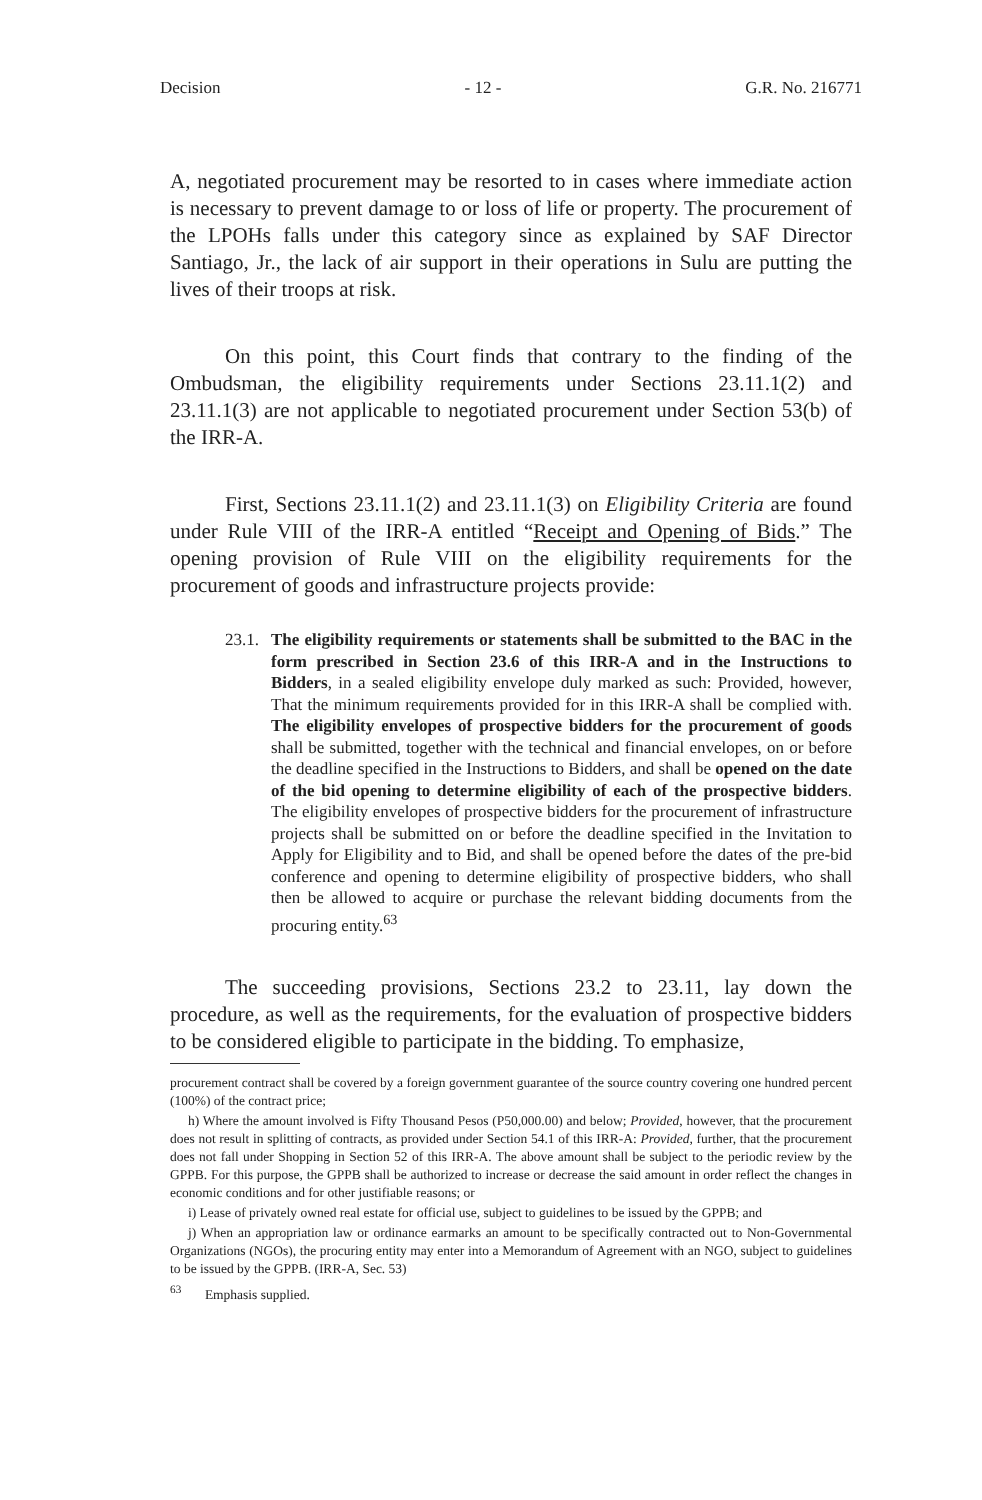Decision - 12 - G.R. No. 216771
A, negotiated procurement may be resorted to in cases where immediate action is necessary to prevent damage to or loss of life or property. The procurement of the LPOHs falls under this category since as explained by SAF Director Santiago, Jr., the lack of air support in their operations in Sulu are putting the lives of their troops at risk.
On this point, this Court finds that contrary to the finding of the Ombudsman, the eligibility requirements under Sections 23.11.1(2) and 23.11.1(3) are not applicable to negotiated procurement under Section 53(b) of the IRR-A.
First, Sections 23.11.1(2) and 23.11.1(3) on Eligibility Criteria are found under Rule VIII of the IRR-A entitled “Receipt and Opening of Bids.” The opening provision of Rule VIII on the eligibility requirements for the procurement of goods and infrastructure projects provide:
23.1. The eligibility requirements or statements shall be submitted to the BAC in the form prescribed in Section 23.6 of this IRR-A and in the Instructions to Bidders, in a sealed eligibility envelope duly marked as such: Provided, however, That the minimum requirements provided for in this IRR-A shall be complied with. The eligibility envelopes of prospective bidders for the procurement of goods shall be submitted, together with the technical and financial envelopes, on or before the deadline specified in the Instructions to Bidders, and shall be opened on the date of the bid opening to determine eligibility of each of the prospective bidders. The eligibility envelopes of prospective bidders for the procurement of infrastructure projects shall be submitted on or before the deadline specified in the Invitation to Apply for Eligibility and to Bid, and shall be opened before the dates of the pre-bid conference and opening to determine eligibility of prospective bidders, who shall then be allowed to acquire or purchase the relevant bidding documents from the procuring entity.<sup>63</sup>
The succeeding provisions, Sections 23.2 to 23.11, lay down the procedure, as well as the requirements, for the evaluation of prospective bidders to be considered eligible to participate in the bidding. To emphasize,
procurement contract shall be covered by a foreign government guarantee of the source country covering one hundred percent (100%) of the contract price;
h) Where the amount involved is Fifty Thousand Pesos (P50,000.00) and below; Provided, however, that the procurement does not result in splitting of contracts, as provided under Section 54.1 of this IRR-A: Provided, further, that the procurement does not fall under Shopping in Section 52 of this IRR-A. The above amount shall be subject to the periodic review by the GPPB. For this purpose, the GPPB shall be authorized to increase or decrease the said amount in order reflect the changes in economic conditions and for other justifiable reasons; or
i) Lease of privately owned real estate for official use, subject to guidelines to be issued by the GPPB; and
j) When an appropriation law or ordinance earmarks an amount to be specifically contracted out to Non-Governmental Organizations (NGOs), the procuring entity may enter into a Memorandum of Agreement with an NGO, subject to guidelines to be issued by the GPPB. (IRR-A, Sec. 53)
<sup>63</sup> Emphasis supplied.